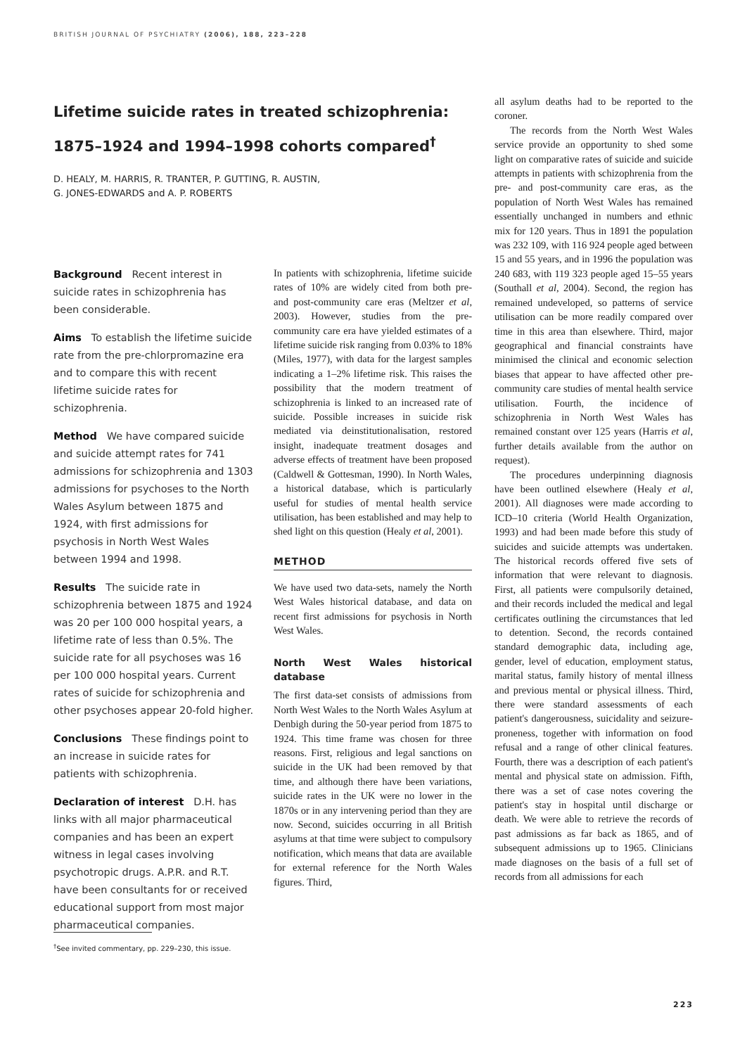BRITISH JOURNAL OF PSYCHIATRY (2006), 188, 223–228
Lifetime suicide rates in treated schizophrenia:
1875–1924 and 1994–1998 cohorts compared<sup>†</sup>
D. HEALY, M. HARRIS, R. TRANTER, P. GUTTING, R. AUSTIN,
G. JONES-EDWARDS and A. P. ROBERTS
Background Recent interest in suicide rates in schizophrenia has been considerable.
Aims To establish the lifetime suicide rate from the pre-chlorpromazine era and to compare this with recent lifetime suicide rates for schizophrenia.
Method We have compared suicide and suicide attempt rates for 741 admissions for schizophrenia and 1303 admissions for psychoses to the North Wales Asylum between 1875 and 1924, with first admissions for psychosis in North West Wales between 1994 and 1998.
Results The suicide rate in schizophrenia between 1875 and 1924 was 20 per 100 000 hospital years, a lifetime rate of less than 0.5%. The suicide rate for all psychoses was 16 per 100 000 hospital years. Current rates of suicide for schizophrenia and other psychoses appear 20-fold higher.
Conclusions These findings point to an increase in suicide rates for patients with schizophrenia.
Declaration of interest D.H. has links with all major pharmaceutical companies and has been an expert witness in legal cases involving psychotropic drugs. A.P.R. and R.T. have been consultants for or received educational support from most major pharmaceutical companies.
In patients with schizophrenia, lifetime suicide rates of 10% are widely cited from both pre- and post-community care eras (Meltzer et al, 2003). However, studies from the pre-community care era have yielded estimates of a lifetime suicide risk ranging from 0.03% to 18% (Miles, 1977), with data for the largest samples indicating a 1–2% lifetime risk. This raises the possibility that the modern treatment of schizophrenia is linked to an increased rate of suicide. Possible increases in suicide risk mediated via deinstitutionalisation, restored insight, inadequate treatment dosages and adverse effects of treatment have been proposed (Caldwell & Gottesman, 1990). In North Wales, a historical database, which is particularly useful for studies of mental health service utilisation, has been established and may help to shed light on this question (Healy et al, 2001).
METHOD
We have used two data-sets, namely the North West Wales historical database, and data on recent first admissions for psychosis in North West Wales.
North West Wales historical database
The first data-set consists of admissions from North West Wales to the North Wales Asylum at Denbigh during the 50-year period from 1875 to 1924. This time frame was chosen for three reasons. First, religious and legal sanctions on suicide in the UK had been removed by that time, and although there have been variations, suicide rates in the UK were no lower in the 1870s or in any intervening period than they are now. Second, suicides occurring in all British asylums at that time were subject to compulsory notification, which means that data are available for external reference for the North Wales figures. Third,
all asylum deaths had to be reported to the coroner.
The records from the North West Wales service provide an opportunity to shed some light on comparative rates of suicide and suicide attempts in patients with schizophrenia from the pre- and post-community care eras, as the population of North West Wales has remained essentially unchanged in numbers and ethnic mix for 120 years. Thus in 1891 the population was 232 109, with 116 924 people aged between 15 and 55 years, and in 1996 the population was 240 683, with 119 323 people aged 15–55 years (Southall et al, 2004). Second, the region has remained undeveloped, so patterns of service utilisation can be more readily compared over time in this area than elsewhere. Third, major geographical and financial constraints have minimised the clinical and economic selection biases that appear to have affected other pre-community care studies of mental health service utilisation. Fourth, the incidence of schizophrenia in North West Wales has remained constant over 125 years (Harris et al, further details available from the author on request).
The procedures underpinning diagnosis have been outlined elsewhere (Healy et al, 2001). All diagnoses were made according to ICD–10 criteria (World Health Organization, 1993) and had been made before this study of suicides and suicide attempts was undertaken. The historical records offered five sets of information that were relevant to diagnosis. First, all patients were compulsorily detained, and their records included the medical and legal certificates outlining the circumstances that led to detention. Second, the records contained standard demographic data, including age, gender, level of education, employment status, marital status, family history of mental illness and previous mental or physical illness. Third, there were standard assessments of each patient's dangerousness, suicidality and seizure-proneness, together with information on food refusal and a range of other clinical features. Fourth, there was a description of each patient's mental and physical state on admission. Fifth, there was a set of case notes covering the patient's stay in hospital until discharge or death. We were able to retrieve the records of past admissions as far back as 1865, and of subsequent admissions up to 1965. Clinicians made diagnoses on the basis of a full set of records from all admissions for each
<sup>†</sup> See invited commentary, pp. 229–230, this issue.
223